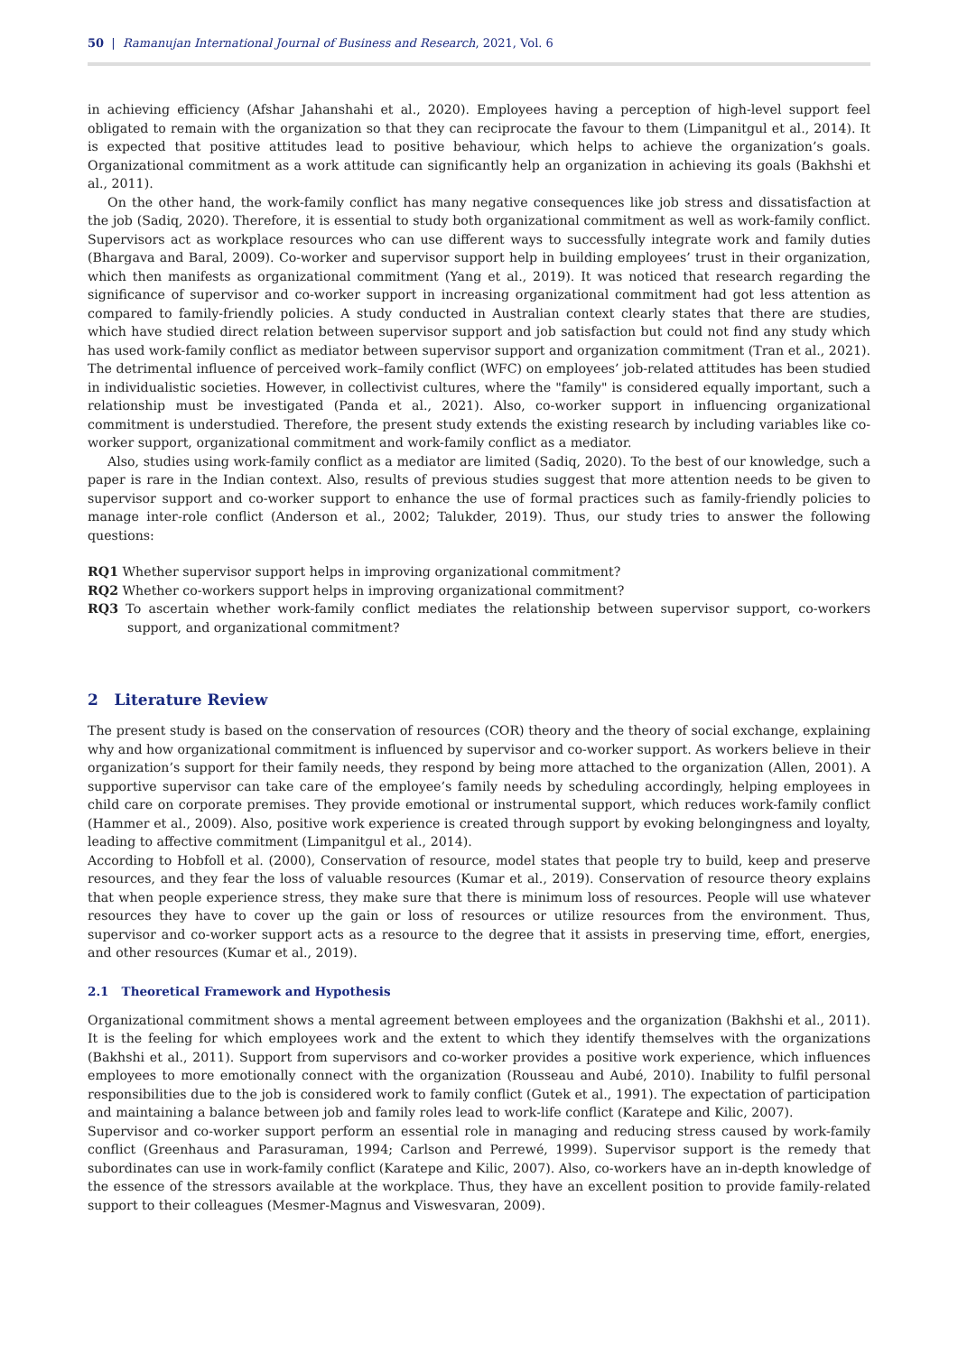50 | Ramanujan International Journal of Business and Research, 2021, Vol. 6
in achieving efficiency (Afshar Jahanshahi et al., 2020). Employees having a perception of high-level support feel obligated to remain with the organization so that they can reciprocate the favour to them (Limpanitgul et al., 2014). It is expected that positive attitudes lead to positive behaviour, which helps to achieve the organization’s goals. Organizational commitment as a work attitude can significantly help an organization in achieving its goals (Bakhshi et al., 2011).
On the other hand, the work-family conflict has many negative consequences like job stress and dissatisfaction at the job (Sadiq, 2020). Therefore, it is essential to study both organizational commitment as well as work-family conflict. Supervisors act as workplace resources who can use different ways to successfully integrate work and family duties (Bhargava and Baral, 2009). Co-worker and supervisor support help in building employees’ trust in their organization, which then manifests as organizational commitment (Yang et al., 2019). It was noticed that research regarding the significance of supervisor and co-worker support in increasing organizational commitment had got less attention as compared to family-friendly policies. A study conducted in Australian context clearly states that there are studies, which have studied direct relation between supervisor support and job satisfaction but could not find any study which has used work-family conflict as mediator between supervisor support and organization commitment (Tran et al., 2021). The detrimental influence of perceived work–family conflict (WFC) on employees’ job-related attitudes has been studied in individualistic societies. However, in collectivist cultures, where the "family" is considered equally important, such a relationship must be investigated (Panda et al., 2021). Also, co-worker support in influencing organizational commitment is understudied. Therefore, the present study extends the existing research by including variables like co-worker support, organizational commitment and work-family conflict as a mediator.
Also, studies using work-family conflict as a mediator are limited (Sadiq, 2020). To the best of our knowledge, such a paper is rare in the Indian context. Also, results of previous studies suggest that more attention needs to be given to supervisor support and co-worker support to enhance the use of formal practices such as family-friendly policies to manage inter-role conflict (Anderson et al., 2002; Talukder, 2019). Thus, our study tries to answer the following questions:
RQ1 Whether supervisor support helps in improving organizational commitment?
RQ2 Whether co-workers support helps in improving organizational commitment?
RQ3 To ascertain whether work-family conflict mediates the relationship between supervisor support, co-workers support, and organizational commitment?
2 Literature Review
The present study is based on the conservation of resources (COR) theory and the theory of social exchange, explaining why and how organizational commitment is influenced by supervisor and co-worker support. As workers believe in their organization’s support for their family needs, they respond by being more attached to the organization (Allen, 2001). A supportive supervisor can take care of the employee’s family needs by scheduling accordingly, helping employees in child care on corporate premises. They provide emotional or instrumental support, which reduces work-family conflict (Hammer et al., 2009). Also, positive work experience is created through support by evoking belongingness and loyalty, leading to affective commitment (Limpanitgul et al., 2014).
According to Hobfoll et al. (2000), Conservation of resource, model states that people try to build, keep and preserve resources, and they fear the loss of valuable resources (Kumar et al., 2019). Conservation of resource theory explains that when people experience stress, they make sure that there is minimum loss of resources. People will use whatever resources they have to cover up the gain or loss of resources or utilize resources from the environment. Thus, supervisor and co-worker support acts as a resource to the degree that it assists in preserving time, effort, energies, and other resources (Kumar et al., 2019).
2.1 Theoretical Framework and Hypothesis
Organizational commitment shows a mental agreement between employees and the organization (Bakhshi et al., 2011). It is the feeling for which employees work and the extent to which they identify themselves with the organizations (Bakhshi et al., 2011). Support from supervisors and co-worker provides a positive work experience, which influences employees to more emotionally connect with the organization (Rousseau and Aubé, 2010). Inability to fulfil personal responsibilities due to the job is considered work to family conflict (Gutek et al., 1991). The expectation of participation and maintaining a balance between job and family roles lead to work-life conflict (Karatepe and Kilic, 2007).
Supervisor and co-worker support perform an essential role in managing and reducing stress caused by work-family conflict (Greenhaus and Parasuraman, 1994; Carlson and Perrewé, 1999). Supervisor support is the remedy that subordinates can use in work-family conflict (Karatepe and Kilic, 2007). Also, co-workers have an in-depth knowledge of the essence of the stressors available at the workplace. Thus, they have an excellent position to provide family-related support to their colleagues (Mesmer-Magnus and Viswesvaran, 2009).